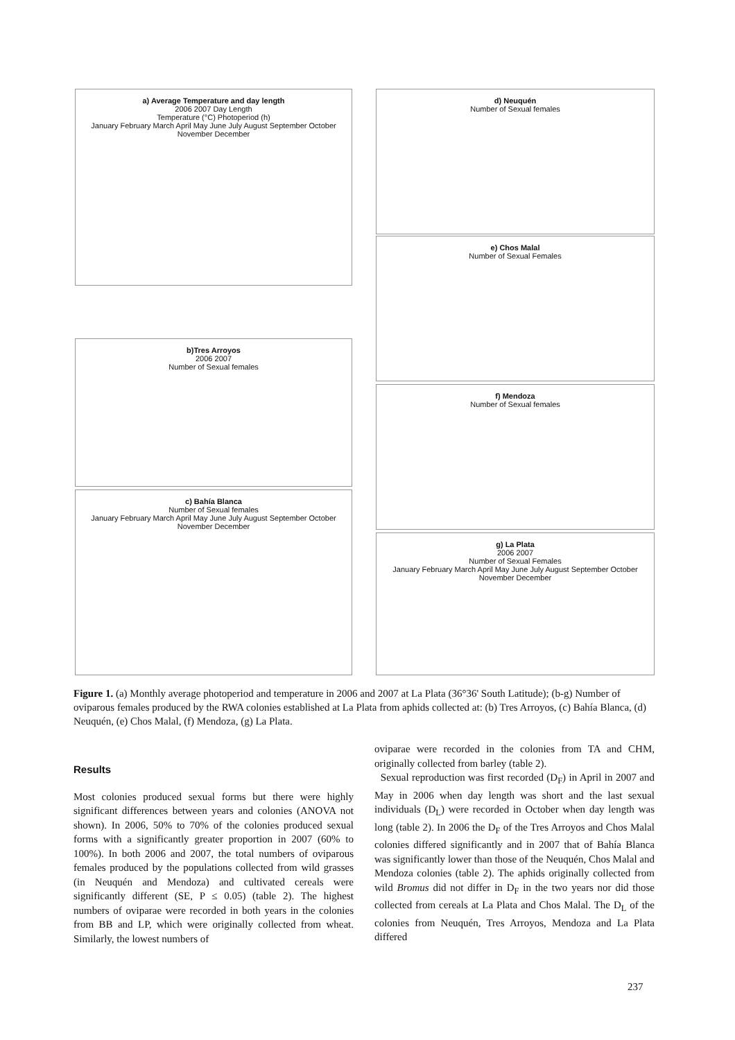a) Average Temperature and day length
2006 2007 Day Length
Temperature (°C) Photoperiod (h)
January February March April May June July August September October November December
b)Tres Arroyos
2006 2007
Number of Sexual females
c) Bahía Blanca
Number of Sexual females
January February March April May June July August September October November December
d) Neuquén
Number of Sexual females
e) Chos Malal
Number of Sexual Females
f) Mendoza
Number of Sexual females
g) La Plata
2006 2007
Number of Sexual Females
January February March April May June July August September October November December
Figure 1. (a) Monthly average photoperiod and temperature in 2006 and 2007 at La Plata (36°36' South Latitude); (b-g) Number of oviparous females produced by the RWA colonies established at La Plata from aphids collected at: (b) Tres Arroyos, (c) Bahía Blanca, (d) Neuquén, (e) Chos Malal, (f) Mendoza, (g) La Plata.
Results
Most colonies produced sexual forms but there were highly significant differences between years and colonies (ANOVA not shown). In 2006, 50% to 70% of the colonies produced sexual forms with a significantly greater proportion in 2007 (60% to 100%). In both 2006 and 2007, the total numbers of oviparous females produced by the populations collected from wild grasses (in Neuquén and Mendoza) and cultivated cereals were significantly different (SE, P ≤ 0.05) (table 2). The highest numbers of oviparae were recorded in both years in the colonies from BB and LP, which were originally collected from wheat. Similarly, the lowest numbers of
oviparae were recorded in the colonies from TA and CHM, originally collected from barley (table 2).
Sexual reproduction was first recorded (D<sub>F</sub>) in April in 2007 and May in 2006 when day length was short and the last sexual individuals (D<sub>L</sub>) were recorded in October when day length was long (table 2). In 2006 the D<sub>F</sub> of the Tres Arroyos and Chos Malal colonies differed significantly and in 2007 that of Bahía Blanca was significantly lower than those of the Neuquén, Chos Malal and Mendoza colonies (table 2). The aphids originally collected from wild Bromus did not differ in D<sub>F</sub> in the two years nor did those collected from cereals at La Plata and Chos Malal. The D<sub>L</sub> of the colonies from Neuquén, Tres Arroyos, Mendoza and La Plata differed
237